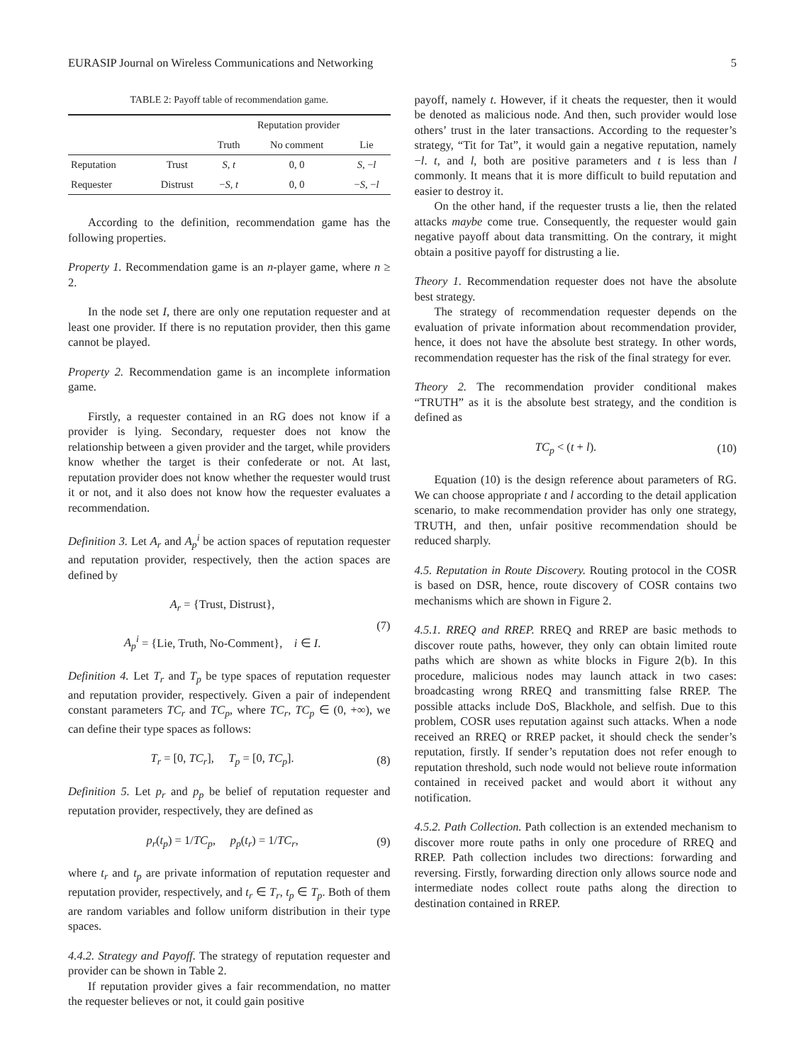EURASIP Journal on Wireless Communications and Networking 5
TABLE 2: Payoff table of recommendation game.
| | | Reputation provider | | |
| --- | --- | --- | --- | --- |
| | | Truth | No comment | Lie |
| Reputation | Trust | S, t | 0, 0 | S , − l |
| Requester | Distrust | − S, t | 0, 0 | − S , − l |
According to the definition, recommendation game has the following properties.
Property 1. Recommendation game is an n-player game, where n ≥ 2.
In the node set I, there are only one reputation requester and at least one provider. If there is no reputation provider, then this game cannot be played.
Property 2. Recommendation game is an incomplete information game.
Firstly, a requester contained in an RG does not know if a provider is lying. Secondary, requester does not know the relationship between a given provider and the target, while providers know whether the target is their confederate or not. At last, reputation provider does not know whether the requester would trust it or not, and it also does not know how the requester evaluates a recommendation.
Definition 3. Let A<sub>r</sub> and A<sub>p</sub><sup>i</sup> be action spaces of reputation requester and reputation provider, respectively, then the action spaces are defined by
A<sub>r</sub> = {Trust, Distrust},
A<sub>p</sub><sup>i</sup> = {Lie, Truth, No-Comment}, i ∈ I.
(7)
Definition 4. Let T<sub>r</sub> and T<sub>p</sub> be type spaces of reputation requester and reputation provider, respectively. Given a pair of independent constant parameters TC<sub>r</sub> and TC<sub>p</sub>, where TC<sub>r</sub>, TC<sub>p</sub> ∈ (0, +∞), we can define their type spaces as follows:
T<sub>r</sub> = [0, TC<sub>r</sub>], T<sub>p</sub> = [0, TC<sub>p</sub>].
(8)
Definition 5. Let p<sub>r</sub> and p<sub>p</sub> be belief of reputation requester and reputation provider, respectively, they are defined as
p<sub>r</sub>(t<sub>p</sub>) = 1/TC<sub>p</sub>, p<sub>p</sub>(t<sub>r</sub>) = 1/TC<sub>r</sub>,
(9)
where t<sub>r</sub> and t<sub>p</sub> are private information of reputation requester and reputation provider, respectively, and t<sub>r</sub> ∈ T<sub>r</sub>, t<sub>p</sub> ∈ T<sub>p</sub>. Both of them are random variables and follow uniform distribution in their type spaces.
4.4.2. Strategy and Payoff. The strategy of reputation requester and provider can be shown in Table 2.
If reputation provider gives a fair recommendation, no matter the requester believes or not, it could gain positive
payoff, namely t. However, if it cheats the requester, then it would be denoted as malicious node. And then, such provider would lose others’ trust in the later transactions. According to the requester’s strategy, “Tit for Tat”, it would gain a negative reputation, namely −l. t, and l, both are positive parameters and t is less than l commonly. It means that it is more difficult to build reputation and easier to destroy it.
On the other hand, if the requester trusts a lie, then the related attacks maybe come true. Consequently, the requester would gain negative payoff about data transmitting. On the contrary, it might obtain a positive payoff for distrusting a lie.
Theory 1. Recommendation requester does not have the absolute best strategy.
The strategy of recommendation requester depends on the evaluation of private information about recommendation provider, hence, it does not have the absolute best strategy. In other words, recommendation requester has the risk of the final strategy for ever.
Theory 2. The recommendation provider conditional makes “TRUTH” as it is the absolute best strategy, and the condition is defined as
TC<sub>p</sub> < (t + l). (10)
Equation (10) is the design reference about parameters of RG. We can choose appropriate t and l according to the detail application scenario, to make recommendation provider has only one strategy, TRUTH, and then, unfair positive recommendation should be reduced sharply.
4.5. Reputation in Route Discovery. Routing protocol in the COSR is based on DSR, hence, route discovery of COSR contains two mechanisms which are shown in Figure 2.
4.5.1. RREQ and RREP. RREQ and RREP are basic methods to discover route paths, however, they only can obtain limited route paths which are shown as white blocks in Figure 2(b). In this procedure, malicious nodes may launch attack in two cases: broadcasting wrong RREQ and transmitting false RREP. The possible attacks include DoS, Blackhole, and selfish. Due to this problem, COSR uses reputation against such attacks. When a node received an RREQ or RREP packet, it should check the sender’s reputation, firstly. If sender’s reputation does not refer enough to reputation threshold, such node would not believe route information contained in received packet and would abort it without any notification.
4.5.2. Path Collection. Path collection is an extended mechanism to discover more route paths in only one procedure of RREQ and RREP. Path collection includes two directions: forwarding and reversing. Firstly, forwarding direction only allows source node and intermediate nodes collect route paths along the direction to destination contained in RREP.